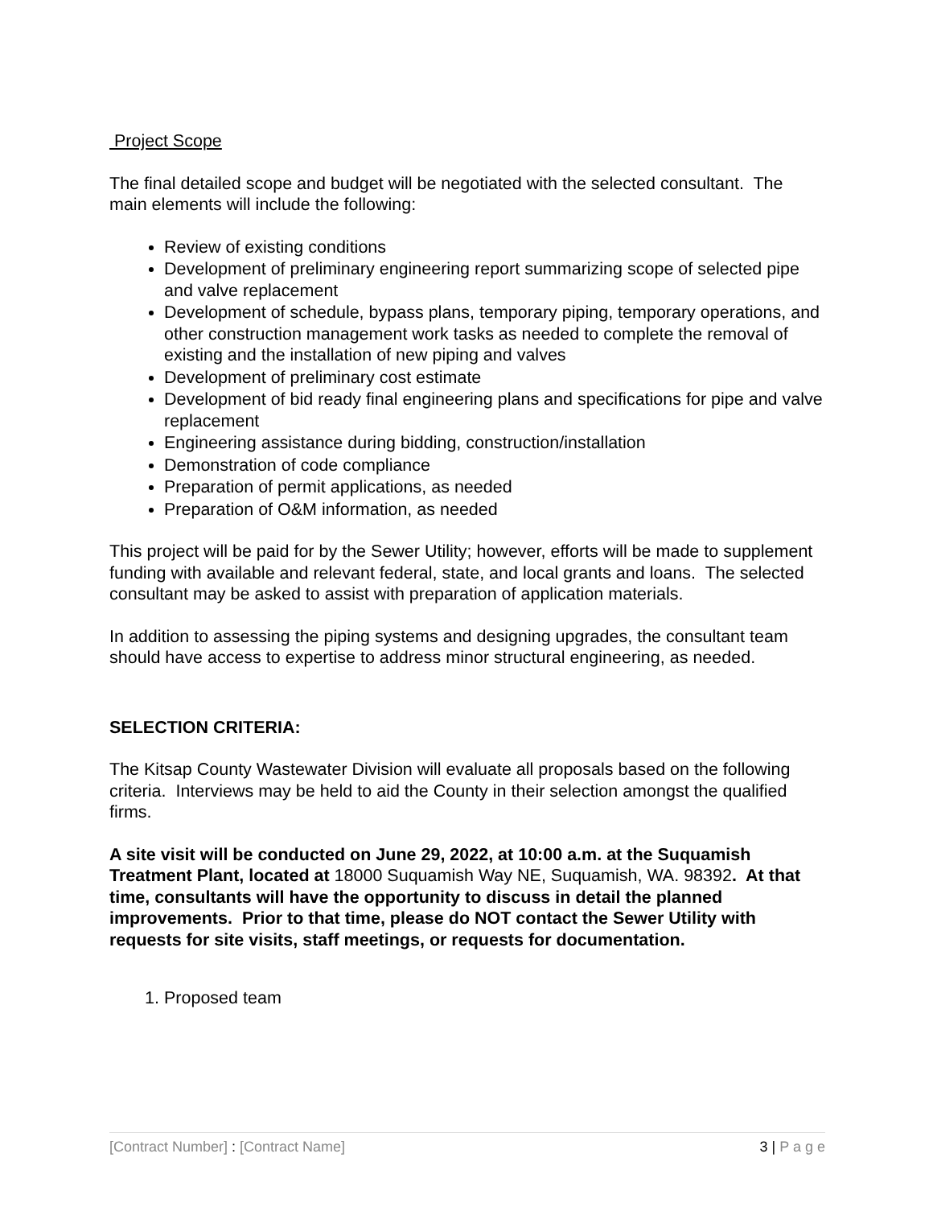Project Scope
The final detailed scope and budget will be negotiated with the selected consultant. The main elements will include the following:
Review of existing conditions
Development of preliminary engineering report summarizing scope of selected pipe and valve replacement
Development of schedule, bypass plans, temporary piping, temporary operations, and other construction management work tasks as needed to complete the removal of existing and the installation of new piping and valves
Development of preliminary cost estimate
Development of bid ready final engineering plans and specifications for pipe and valve replacement
Engineering assistance during bidding, construction/installation
Demonstration of code compliance
Preparation of permit applications, as needed
Preparation of O&M information, as needed
This project will be paid for by the Sewer Utility; however, efforts will be made to supplement funding with available and relevant federal, state, and local grants and loans. The selected consultant may be asked to assist with preparation of application materials.
In addition to assessing the piping systems and designing upgrades, the consultant team should have access to expertise to address minor structural engineering, as needed.
SELECTION CRITERIA:
The Kitsap County Wastewater Division will evaluate all proposals based on the following criteria. Interviews may be held to aid the County in their selection amongst the qualified firms.
A site visit will be conducted on June 29, 2022, at 10:00 a.m. at the Suquamish Treatment Plant, located at 18000 Suquamish Way NE, Suquamish, WA. 98392. At that time, consultants will have the opportunity to discuss in detail the planned improvements. Prior to that time, please do NOT contact the Sewer Utility with requests for site visits, staff meetings, or requests for documentation.
1. Proposed team
[Contract Number] : [Contract Name] 3 | P a g e